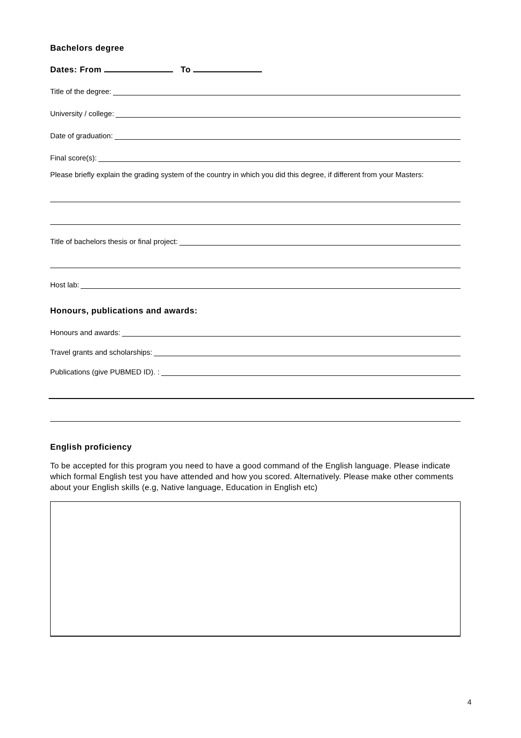Bachelors degree
Dates: From To
Title of the degree:
University / college:
Date of graduation:
Final score(s):
Please briefly explain the grading system of the country in which you did this degree, if different from your Masters:
Title of bachelors thesis or final project:
Host lab:
Honours, publications and awards:
Honours and awards:
Travel grants and scholarships:
Publications (give PUBMED ID). :
English proficiency
To be accepted for this program you need to have a good command of the English language. Please indicate which formal English test you have attended and how you scored. Alternatively. Please make other comments about your English skills (e.g, Native language, Education in English etc)
4